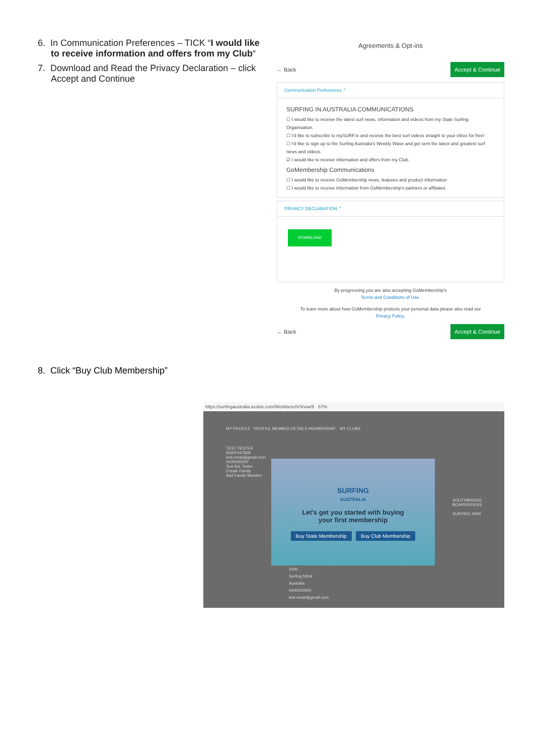6. In Communication Preferences – TICK “I would like to receive information and offers from my Club“
7. Download and Read the Privacy Declaration – click Accept and Continue
Agreements & Opt-ins
← Back Accept & Continue
Communication Preferences ⌃
SURFING IN AUSTRALIA COMMUNICATIONS
☐ I would like to receive the latest surf news, information and videos from my State Surfing Organisation.
☐ I'd like to subscribe to mySURF.tv and receive the best surf videos straight to your inbox for free!
☐ I'd like to sign up to the Surfing Australia's Weekly Wave and get sent the latest and greatest surf news and videos.
☑ I would like to receive information and offers from my Club.
GoMembership Communications
☐ I would like to receive GoMembership news, features and product information
☐ I would like to receive information from GoMembership's partners or affiliates
PRIVACY DECLARATION ⌃
DOWNLOAD
By progressing you are also accepting GoMembership's
Terms and Conditions of Use.
To learn more about how GoMembership protects your personal data please also read our
Privacy Policy.
← Back Accept & Continue
8. Click “Buy Club Membership”
https://surfingaustralia.azolve.com/Workbench/Show/5 67%
MY PROFILE PROFILE MEMBER DETAILS MEMBERSHIP MY CLUBS
TEST TESTER
SURF047828
test.email@gmail.com
0400000000
Test Rd, Tester
Create Family
Add Family Member
SURFING
AUSTRALIA
Let's get you started with buying
your first membership
Buy State Membership Buy Club Membership
2000
Surfing NSW
Australia
0400000000
test.email@gmail.com
SOUTHBRIDGE BOARDRIDERS
SURFING NSW